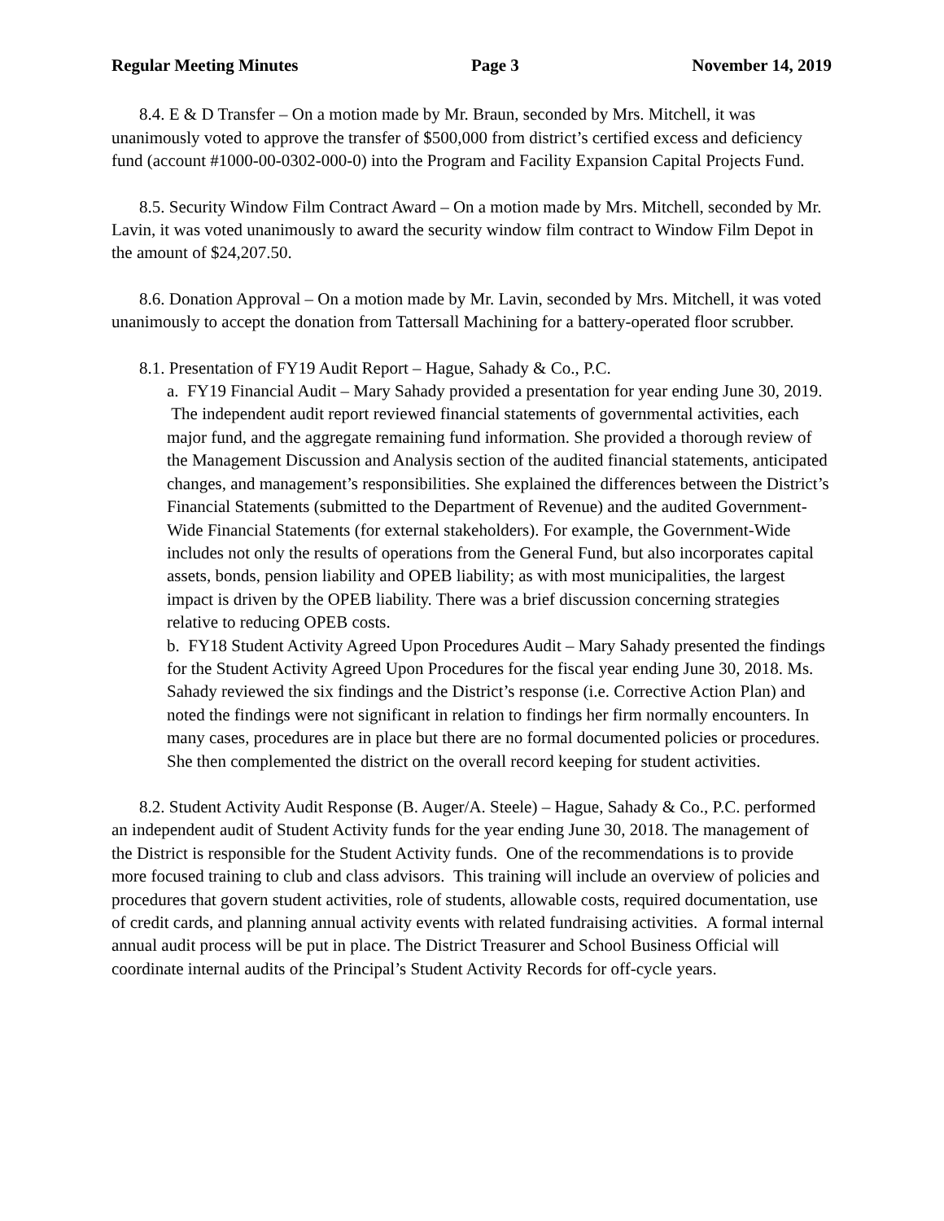Regular Meeting Minutes Page 3 November 14, 2019
8.4. E & D Transfer – On a motion made by Mr. Braun, seconded by Mrs. Mitchell, it was unanimously voted to approve the transfer of $500,000 from district’s certified excess and deficiency fund (account #1000-00-0302-000-0) into the Program and Facility Expansion Capital Projects Fund.
8.5. Security Window Film Contract Award – On a motion made by Mrs. Mitchell, seconded by Mr. Lavin, it was voted unanimously to award the security window film contract to Window Film Depot in the amount of $24,207.50.
8.6. Donation Approval – On a motion made by Mr. Lavin, seconded by Mrs. Mitchell, it was voted unanimously to accept the donation from Tattersall Machining for a battery-operated floor scrubber.
8.1. Presentation of FY19 Audit Report – Hague, Sahady & Co., P.C.
a. FY19 Financial Audit – Mary Sahady provided a presentation for year ending June 30, 2019. The independent audit report reviewed financial statements of governmental activities, each major fund, and the aggregate remaining fund information. She provided a thorough review of the Management Discussion and Analysis section of the audited financial statements, anticipated changes, and management’s responsibilities. She explained the differences between the District’s Financial Statements (submitted to the Department of Revenue) and the audited Government-Wide Financial Statements (for external stakeholders). For example, the Government-Wide includes not only the results of operations from the General Fund, but also incorporates capital assets, bonds, pension liability and OPEB liability; as with most municipalities, the largest impact is driven by the OPEB liability. There was a brief discussion concerning strategies relative to reducing OPEB costs.
b. FY18 Student Activity Agreed Upon Procedures Audit – Mary Sahady presented the findings for the Student Activity Agreed Upon Procedures for the fiscal year ending June 30, 2018. Ms. Sahady reviewed the six findings and the District’s response (i.e. Corrective Action Plan) and noted the findings were not significant in relation to findings her firm normally encounters. In many cases, procedures are in place but there are no formal documented policies or procedures. She then complemented the district on the overall record keeping for student activities.
8.2. Student Activity Audit Response (B. Auger/A. Steele) – Hague, Sahady & Co., P.C. performed an independent audit of Student Activity funds for the year ending June 30, 2018. The management of the District is responsible for the Student Activity funds. One of the recommendations is to provide more focused training to club and class advisors. This training will include an overview of policies and procedures that govern student activities, role of students, allowable costs, required documentation, use of credit cards, and planning annual activity events with related fundraising activities. A formal internal annual audit process will be put in place. The District Treasurer and School Business Official will coordinate internal audits of the Principal’s Student Activity Records for off-cycle years.